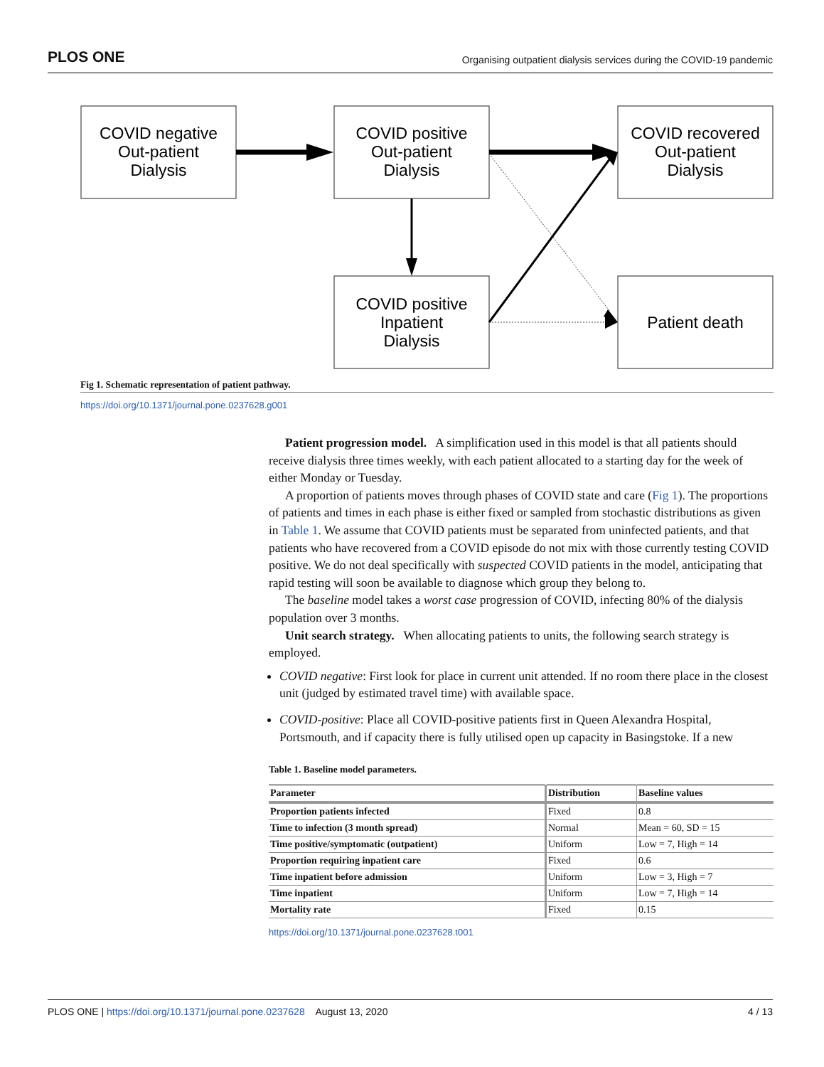PLOS ONE Organising outpatient dialysis services during the COVID-19 pandemic
COVID negative
Out-patient
Dialysis
COVID positive
Out-patient
Dialysis
COVID recovered
Out-patient
Dialysis
COVID positive
Inpatient
Dialysis
Patient death
Fig 1. Schematic representation of patient pathway.
https://doi.org/10.1371/journal.pone.0237628.g001
Patient progression model. A simplification used in this model is that all patients should receive dialysis three times weekly, with each patient allocated to a starting day for the week of either Monday or Tuesday.
A proportion of patients moves through phases of COVID state and care (Fig 1). The proportions of patients and times in each phase is either fixed or sampled from stochastic distributions as given in Table 1. We assume that COVID patients must be separated from uninfected patients, and that patients who have recovered from a COVID episode do not mix with those currently testing COVID positive. We do not deal specifically with suspected COVID patients in the model, anticipating that rapid testing will soon be available to diagnose which group they belong to.
The baseline model takes a worst case progression of COVID, infecting 80% of the dialysis population over 3 months.
Unit search strategy. When allocating patients to units, the following search strategy is employed.
COVID negative: First look for place in current unit attended. If no room there place in the closest unit (judged by estimated travel time) with available space.
COVID-positive: Place all COVID-positive patients first in Queen Alexandra Hospital, Portsmouth, and if capacity there is fully utilised open up capacity in Basingstoke. If a new
Table 1. Baseline model parameters.
| Parameter | Distribution | Baseline values |
| --- | --- | --- |
| Proportion patients infected | Fixed | 0.8 |
| Time to infection (3 month spread) | Normal | Mean = 60, SD = 15 |
| Time positive/symptomatic (outpatient) | Uniform | Low = 7, High = 14 |
| Proportion requiring inpatient care | Fixed | 0.6 |
| Time inpatient before admission | Uniform | Low = 3, High = 7 |
| Time inpatient | Uniform | Low = 7, High = 14 |
| Mortality rate | Fixed | 0.15 |
https://doi.org/10.1371/journal.pone.0237628.t001
PLOS ONE | https://doi.org/10.1371/journal.pone.0237628 August 13, 2020 4 / 13